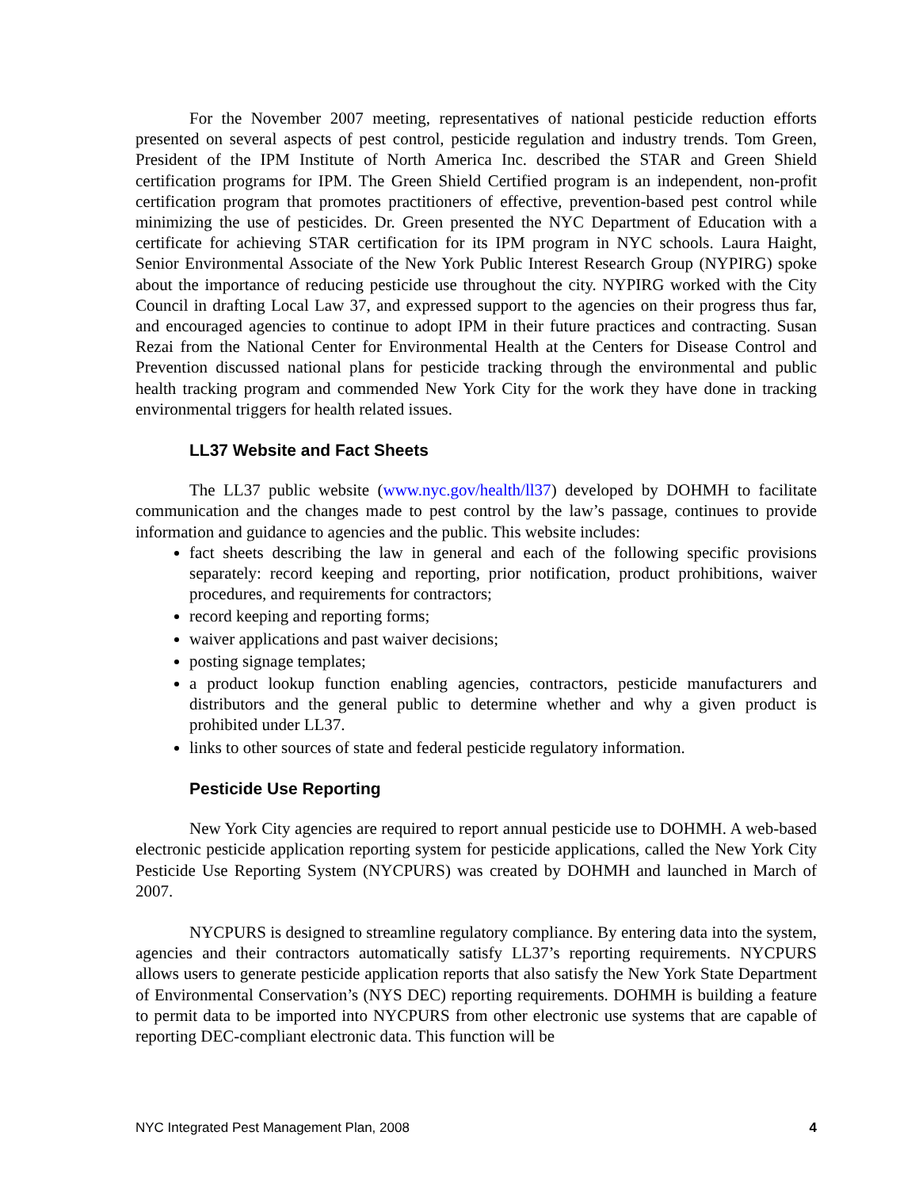For the November 2007 meeting, representatives of national pesticide reduction efforts presented on several aspects of pest control, pesticide regulation and industry trends. Tom Green, President of the IPM Institute of North America Inc. described the STAR and Green Shield certification programs for IPM. The Green Shield Certified program is an independent, non-profit certification program that promotes practitioners of effective, prevention-based pest control while minimizing the use of pesticides. Dr. Green presented the NYC Department of Education with a certificate for achieving STAR certification for its IPM program in NYC schools. Laura Haight, Senior Environmental Associate of the New York Public Interest Research Group (NYPIRG) spoke about the importance of reducing pesticide use throughout the city. NYPIRG worked with the City Council in drafting Local Law 37, and expressed support to the agencies on their progress thus far, and encouraged agencies to continue to adopt IPM in their future practices and contracting. Susan Rezai from the National Center for Environmental Health at the Centers for Disease Control and Prevention discussed national plans for pesticide tracking through the environmental and public health tracking program and commended New York City for the work they have done in tracking environmental triggers for health related issues.
LL37 Website and Fact Sheets
The LL37 public website (www.nyc.gov/health/ll37) developed by DOHMH to facilitate communication and the changes made to pest control by the law’s passage, continues to provide information and guidance to agencies and the public. This website includes:
fact sheets describing the law in general and each of the following specific provisions separately: record keeping and reporting, prior notification, product prohibitions, waiver procedures, and requirements for contractors;
record keeping and reporting forms;
waiver applications and past waiver decisions;
posting signage templates;
a product lookup function enabling agencies, contractors, pesticide manufacturers and distributors and the general public to determine whether and why a given product is prohibited under LL37.
links to other sources of state and federal pesticide regulatory information.
Pesticide Use Reporting
New York City agencies are required to report annual pesticide use to DOHMH. A web-based electronic pesticide application reporting system for pesticide applications, called the New York City Pesticide Use Reporting System (NYCPURS) was created by DOHMH and launched in March of 2007.
NYCPURS is designed to streamline regulatory compliance. By entering data into the system, agencies and their contractors automatically satisfy LL37’s reporting requirements. NYCPURS allows users to generate pesticide application reports that also satisfy the New York State Department of Environmental Conservation’s (NYS DEC) reporting requirements. DOHMH is building a feature to permit data to be imported into NYCPURS from other electronic use systems that are capable of reporting DEC-compliant electronic data. This function will be
NYC Integrated Pest Management Plan, 2008 4